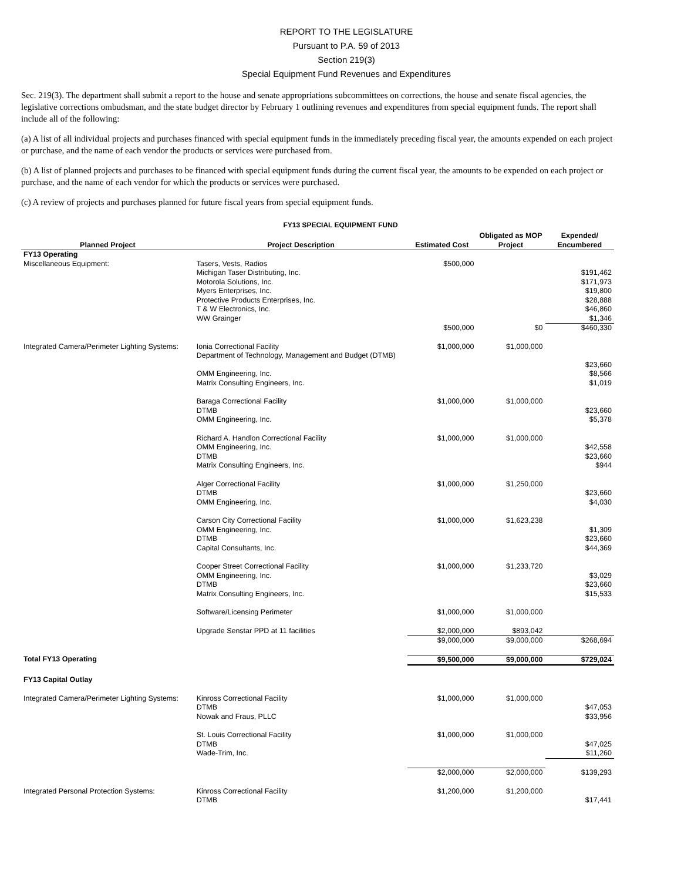REPORT TO THE LEGISLATURE
Pursuant to P.A. 59 of 2013
Section 219(3)
Special Equipment Fund Revenues and Expenditures
Sec. 219(3). The department shall submit a report to the house and senate appropriations subcommittees on corrections, the house and senate fiscal agencies, the legislative corrections ombudsman, and the state budget director by February 1 outlining revenues and expenditures from special equipment funds. The report shall include all of the following:
(a) A list of all individual projects and purchases financed with special equipment funds in the immediately preceding fiscal year, the amounts expended on each project or purchase, and the name of each vendor the products or services were purchased from.
(b) A list of planned projects and purchases to be financed with special equipment funds during the current fiscal year, the amounts to be expended on each project or purchase, and the name of each vendor for which the products or services were purchased.
(c) A review of projects and purchases planned for future fiscal years from special equipment funds.
FY13 SPECIAL EQUIPMENT FUND
| Planned Project | Project Description | Estimated Cost | Obligated as MOP Project | Expended/ Encumbered |
| --- | --- | --- | --- | --- |
| FY13 Operating | | | | |
| Miscellaneous Equipment: | Tasers, Vests, Radios | $500,000 | | |
| | Michigan Taser Distributing, Inc. | | | $191,462 |
| | Motorola Solutions, Inc. | | | $171,973 |
| | Myers Enterprises, Inc. | | | $19,800 |
| | Protective Products Enterprises, Inc. | | | $28,888 |
| | T & W Electronics, Inc. | | | $46,860 |
| | WW Grainger | | | $1,346 |
| | | $500,000 | $0 | $460,330 |
| Integrated Camera/Perimeter Lighting Systems: | Ionia Correctional Facility | $1,000,000 | $1,000,000 | |
| | Department of Technology, Management and Budget (DTMB) | | | $23,660 |
| | OMM Engineering, Inc. | | | $8,566 |
| | Matrix Consulting Engineers, Inc. | | | $1,019 |
| | Baraga Correctional Facility | $1,000,000 | $1,000,000 | |
| | DTMB | | | $23,660 |
| | OMM Engineering, Inc. | | | $5,378 |
| | Richard A. Handlon Correctional Facility | $1,000,000 | $1,000,000 | |
| | OMM Engineering, Inc. | | | $42,558 |
| | DTMB | | | $23,660 |
| | Matrix Consulting Engineers, Inc. | | | $944 |
| | Alger Correctional Facility | $1,000,000 | $1,250,000 | |
| | DTMB | | | $23,660 |
| | OMM Engineering, Inc. | | | $4,030 |
| | Carson City Correctional Facility | $1,000,000 | $1,623,238 | |
| | OMM Engineering, Inc. | | | $1,309 |
| | DTMB | | | $23,660 |
| | Capital Consultants, Inc. | | | $44,369 |
| | Cooper Street Correctional Facility | $1,000,000 | $1,233,720 | |
| | OMM Engineering, Inc. | | | $3,029 |
| | DTMB | | | $23,660 |
| | Matrix Consulting Engineers, Inc. | | | $15,533 |
| | Software/Licensing Perimeter | $1,000,000 | $1,000,000 | |
| | Upgrade Senstar PPD at 11 facilities | $2,000,000 | $893,042 | |
| | | $9,000,000 | $9,000,000 | $268,694 |
| Total FY13 Operating | | $9,500,000 | $9,000,000 | $729,024 |
| FY13 Capital Outlay | | | | |
| Integrated Camera/Perimeter Lighting Systems: | Kinross Correctional Facility | $1,000,000 | $1,000,000 | |
| | DTMB | | | $47,053 |
| | Nowak and Fraus, PLLC | | | $33,956 |
| | St. Louis Correctional Facility | $1,000,000 | $1,000,000 | |
| | DTMB | | | $47,025 |
| | Wade-Trim, Inc. | | | $11,260 |
| | | $2,000,000 | $2,000,000 | $139,293 |
| Integrated Personal Protection Systems: | Kinross Correctional Facility | $1,200,000 | $1,200,000 | |
| | DTMB | | | $17,441 |